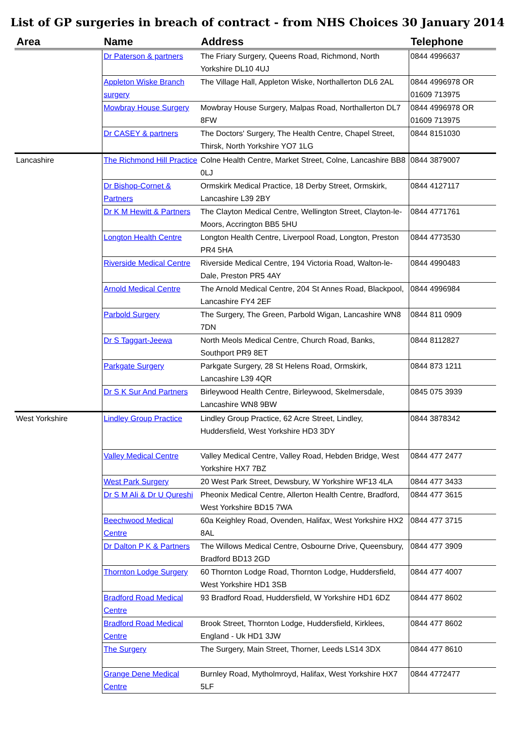List of GP surgeries in breach of contract - from NHS Choices 30 January 2014
| Area | Name | Address | Telephone |
| --- | --- | --- | --- |
| | Dr Paterson & partners | The Friary Surgery, Queens Road, Richmond, North Yorkshire DL10 4UJ | 0844 4996637 |
| | Appleton Wiske Branch surgery | The Village Hall, Appleton Wiske, Northallerton DL6 2AL | 0844 4996978 OR 01609 713975 |
| | Mowbray House Surgery | Mowbray House Surgery, Malpas Road, Northallerton DL7 8FW | 0844 4996978 OR 01609 713975 |
| | Dr CASEY & partners | The Doctors' Surgery, The Health Centre, Chapel Street, Thirsk, North Yorkshire YO7 1LG | 0844 8151030 |
| Lancashire | The Richmond Hill Practice | Colne Health Centre, Market Street, Colne, Lancashire BB8 0LJ | 0844 3879007 |
| | Dr Bishop-Cornet & Partners | Ormskirk Medical Practice, 18 Derby Street, Ormskirk, Lancashire L39 2BY | 0844 4127117 |
| | Dr K M Hewitt & Partners | The Clayton Medical Centre, Wellington Street, Clayton-le-Moors, Accrington BB5 5HU | 0844 4771761 |
| | Longton Health Centre | Longton Health Centre, Liverpool Road, Longton, Preston PR4 5HA | 0844 4773530 |
| | Riverside Medical Centre | Riverside Medical Centre, 194 Victoria Road, Walton-le-Dale, Preston PR5 4AY | 0844 4990483 |
| | Arnold Medical Centre | The Arnold Medical Centre, 204 St Annes Road, Blackpool, Lancashire FY4 2EF | 0844 4996984 |
| | Parbold Surgery | The Surgery, The Green, Parbold Wigan, Lancashire WN8 7DN | 0844 811 0909 |
| | Dr S Taggart-Jeewa | North Meols Medical Centre, Church Road, Banks, Southport PR9 8ET | 0844 8112827 |
| | Parkgate Surgery | Parkgate Surgery, 28 St Helens Road, Ormskirk, Lancashire L39 4QR | 0844 873 1211 |
| | Dr S K Sur And Partners | Birleywood Health Centre, Birleywood, Skelmersdale, Lancashire WN8 9BW | 0845 075 3939 |
| West Yorkshire | Lindley Group Practice | Lindley Group Practice, 62 Acre Street, Lindley, Huddersfield, West Yorkshire HD3 3DY | 0844 3878342 |
| | Valley Medical Centre | Valley Medical Centre, Valley Road, Hebden Bridge, West Yorkshire HX7 7BZ | 0844 477 2477 |
| | West Park Surgery | 20 West Park Street, Dewsbury, W Yorkshire WF13 4LA | 0844 477 3433 |
| | Dr S M Ali & Dr U Qureshi | Pheonix Medical Centre, Allerton Health Centre, Bradford, West Yorkshire BD15 7WA | 0844 477 3615 |
| | Beechwood Medical Centre | 60a Keighley Road, Ovenden, Halifax, West Yorkshire HX2 8AL | 0844 477 3715 |
| | Dr Dalton P K & Partners | The Willows Medical Centre, Osbourne Drive, Queensbury, Bradford BD13 2GD | 0844 477 3909 |
| | Thornton Lodge Surgery | 60 Thornton Lodge Road, Thornton Lodge, Huddersfield, West Yorkshire HD1 3SB | 0844 477 4007 |
| | Bradford Road Medical Centre | 93 Bradford Road, Huddersfield, W Yorkshire HD1 6DZ | 0844 477 8602 |
| | Bradford Road Medical Centre | Brook Street, Thornton Lodge, Huddersfield, Kirklees, England - Uk HD1 3JW | 0844 477 8602 |
| | The Surgery | The Surgery, Main Street, Thorner, Leeds LS14 3DX | 0844 477 8610 |
| | Grange Dene Medical Centre | Burnley Road, Mytholmroyd, Halifax, West Yorkshire HX7 5LF | 0844 4772477 |